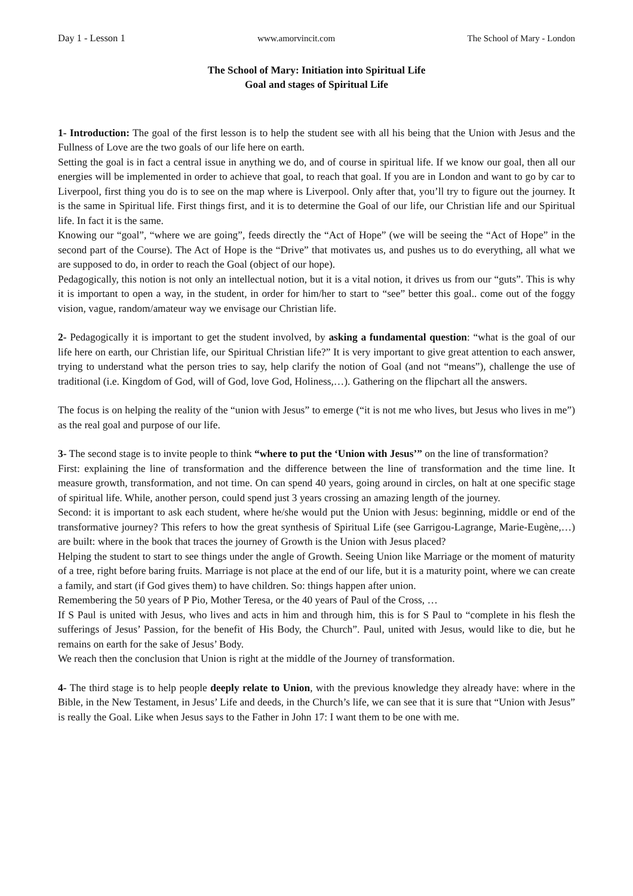Day 1 - Lesson 1 www.amorvincit.com The School of Mary - London
The School of Mary: Initiation into Spiritual Life
Goal and stages of Spiritual Life
1- Introduction: The goal of the first lesson is to help the student see with all his being that the Union with Jesus and the Fullness of Love are the two goals of our life here on earth.
Setting the goal is in fact a central issue in anything we do, and of course in spiritual life. If we know our goal, then all our energies will be implemented in order to achieve that goal, to reach that goal. If you are in London and want to go by car to Liverpool, first thing you do is to see on the map where is Liverpool. Only after that, you’ll try to figure out the journey. It is the same in Spiritual life. First things first, and it is to determine the Goal of our life, our Christian life and our Spiritual life. In fact it is the same.
Knowing our “goal”, “where we are going”, feeds directly the “Act of Hope” (we will be seeing the “Act of Hope” in the second part of the Course). The Act of Hope is the “Drive” that motivates us, and pushes us to do everything, all what we are supposed to do, in order to reach the Goal (object of our hope).
Pedagogically, this notion is not only an intellectual notion, but it is a vital notion, it drives us from our “guts”. This is why it is important to open a way, in the student, in order for him/her to start to “see” better this goal.. come out of the foggy vision, vague, random/amateur way we envisage our Christian life.
2- Pedagogically it is important to get the student involved, by asking a fundamental question: “what is the goal of our life here on earth, our Christian life, our Spiritual Christian life?” It is very important to give great attention to each answer, trying to understand what the person tries to say, help clarify the notion of Goal (and not “means”), challenge the use of traditional (i.e. Kingdom of God, will of God, love God, Holiness,…). Gathering on the flipchart all the answers.
The focus is on helping the reality of the “union with Jesus” to emerge (“it is not me who lives, but Jesus who lives in me”) as the real goal and purpose of our life.
3- The second stage is to invite people to think “where to put the ‘Union with Jesus’” on the line of transformation?
First: explaining the line of transformation and the difference between the line of transformation and the time line. It measure growth, transformation, and not time. On can spend 40 years, going around in circles, on halt at one specific stage of spiritual life. While, another person, could spend just 3 years crossing an amazing length of the journey.
Second: it is important to ask each student, where he/she would put the Union with Jesus: beginning, middle or end of the transformative journey? This refers to how the great synthesis of Spiritual Life (see Garrigou-Lagrange, Marie-Eugène,…) are built: where in the book that traces the journey of Growth is the Union with Jesus placed?
Helping the student to start to see things under the angle of Growth. Seeing Union like Marriage or the moment of maturity of a tree, right before baring fruits. Marriage is not place at the end of our life, but it is a maturity point, where we can create a family, and start (if God gives them) to have children. So: things happen after union.
Remembering the 50 years of P Pio, Mother Teresa, or the 40 years of Paul of the Cross, …
If S Paul is united with Jesus, who lives and acts in him and through him, this is for S Paul to “complete in his flesh the sufferings of Jesus’ Passion, for the benefit of His Body, the Church”. Paul, united with Jesus, would like to die, but he remains on earth for the sake of Jesus’ Body.
We reach then the conclusion that Union is right at the middle of the Journey of transformation.
4- The third stage is to help people deeply relate to Union, with the previous knowledge they already have: where in the Bible, in the New Testament, in Jesus’ Life and deeds, in the Church’s life, we can see that it is sure that “Union with Jesus” is really the Goal. Like when Jesus says to the Father in John 17: I want them to be one with me.